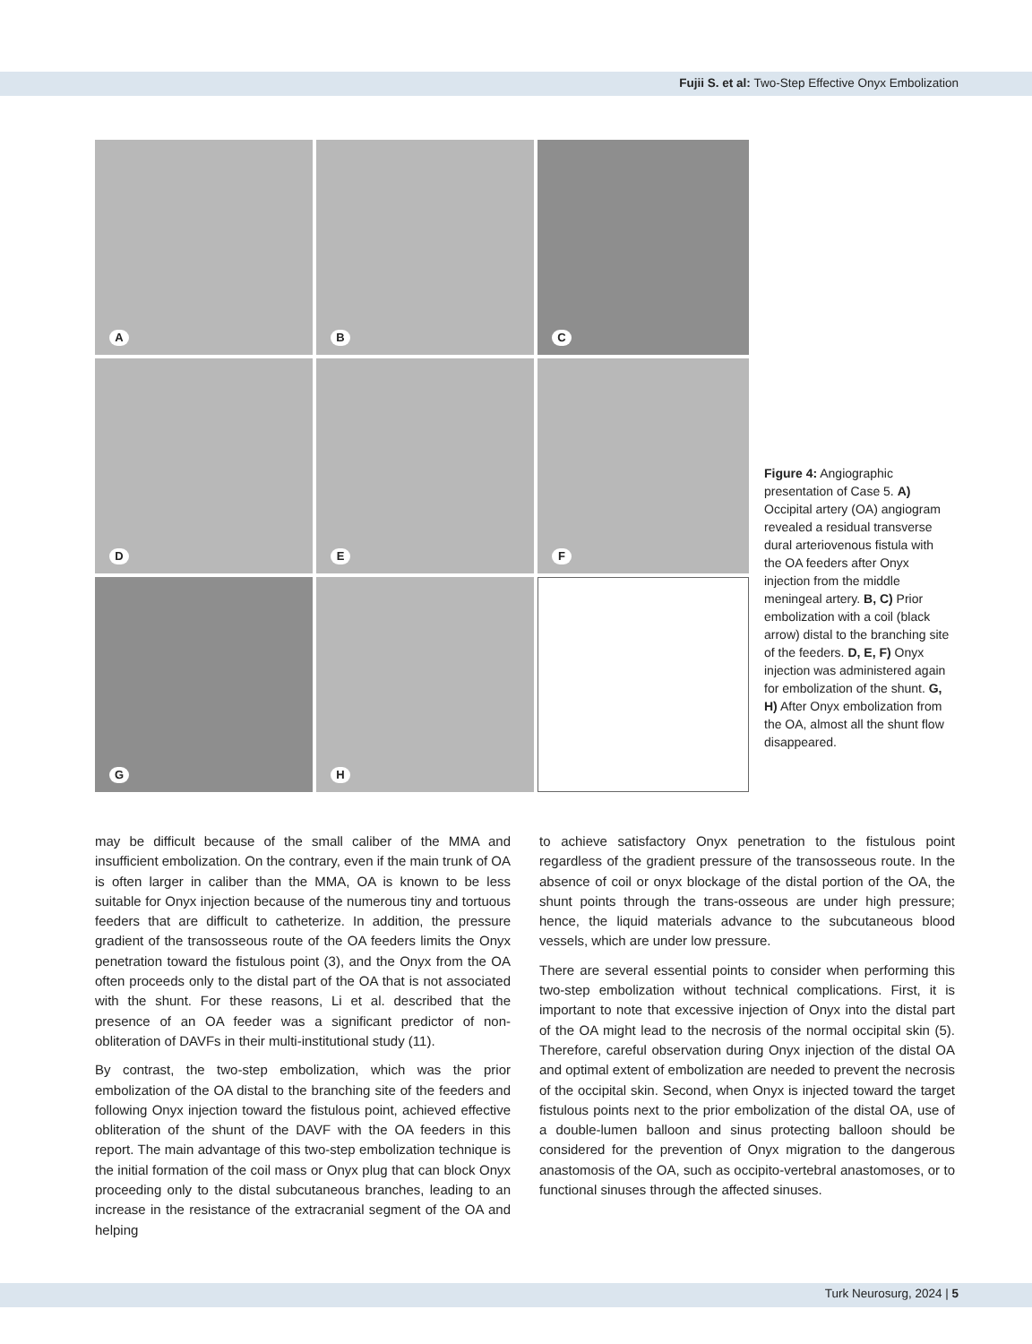Fujii S. et al: Two-Step Effective Onyx Embolization
A
B
C
D
E
F
G
H
Figure 4: Angiographic presentation of Case 5. A) Occipital artery (OA) angiogram revealed a residual transverse dural arteriovenous fistula with the OA feeders after Onyx injection from the middle meningeal artery. B, C) Prior embolization with a coil (black arrow) distal to the branching site of the feeders. D, E, F) Onyx injection was administered again for embolization of the shunt. G, H) After Onyx embolization from the OA, almost all the shunt flow disappeared.
may be difficult because of the small caliber of the MMA and insufficient embolization. On the contrary, even if the main trunk of OA is often larger in caliber than the MMA, OA is known to be less suitable for Onyx injection because of the numerous tiny and tortuous feeders that are difficult to catheterize. In addition, the pressure gradient of the transosseous route of the OA feeders limits the Onyx penetration toward the fistulous point (3), and the Onyx from the OA often proceeds only to the distal part of the OA that is not associated with the shunt. For these reasons, Li et al. described that the presence of an OA feeder was a significant predictor of non-obliteration of DAVFs in their multi-institutional study (11).
By contrast, the two-step embolization, which was the prior embolization of the OA distal to the branching site of the feeders and following Onyx injection toward the fistulous point, achieved effective obliteration of the shunt of the DAVF with the OA feeders in this report. The main advantage of this two-step embolization technique is the initial formation of the coil mass or Onyx plug that can block Onyx proceeding only to the distal subcutaneous branches, leading to an increase in the resistance of the extracranial segment of the OA and helping
to achieve satisfactory Onyx penetration to the fistulous point regardless of the gradient pressure of the transosseous route. In the absence of coil or onyx blockage of the distal portion of the OA, the shunt points through the trans-osseous are under high pressure; hence, the liquid materials advance to the subcutaneous blood vessels, which are under low pressure.
There are several essential points to consider when performing this two-step embolization without technical complications. First, it is important to note that excessive injection of Onyx into the distal part of the OA might lead to the necrosis of the normal occipital skin (5). Therefore, careful observation during Onyx injection of the distal OA and optimal extent of embolization are needed to prevent the necrosis of the occipital skin. Second, when Onyx is injected toward the target fistulous points next to the prior embolization of the distal OA, use of a double-lumen balloon and sinus protecting balloon should be considered for the prevention of Onyx migration to the dangerous anastomosis of the OA, such as occipito-vertebral anastomoses, or to functional sinuses through the affected sinuses.
Turk Neurosurg, 2024 | 5